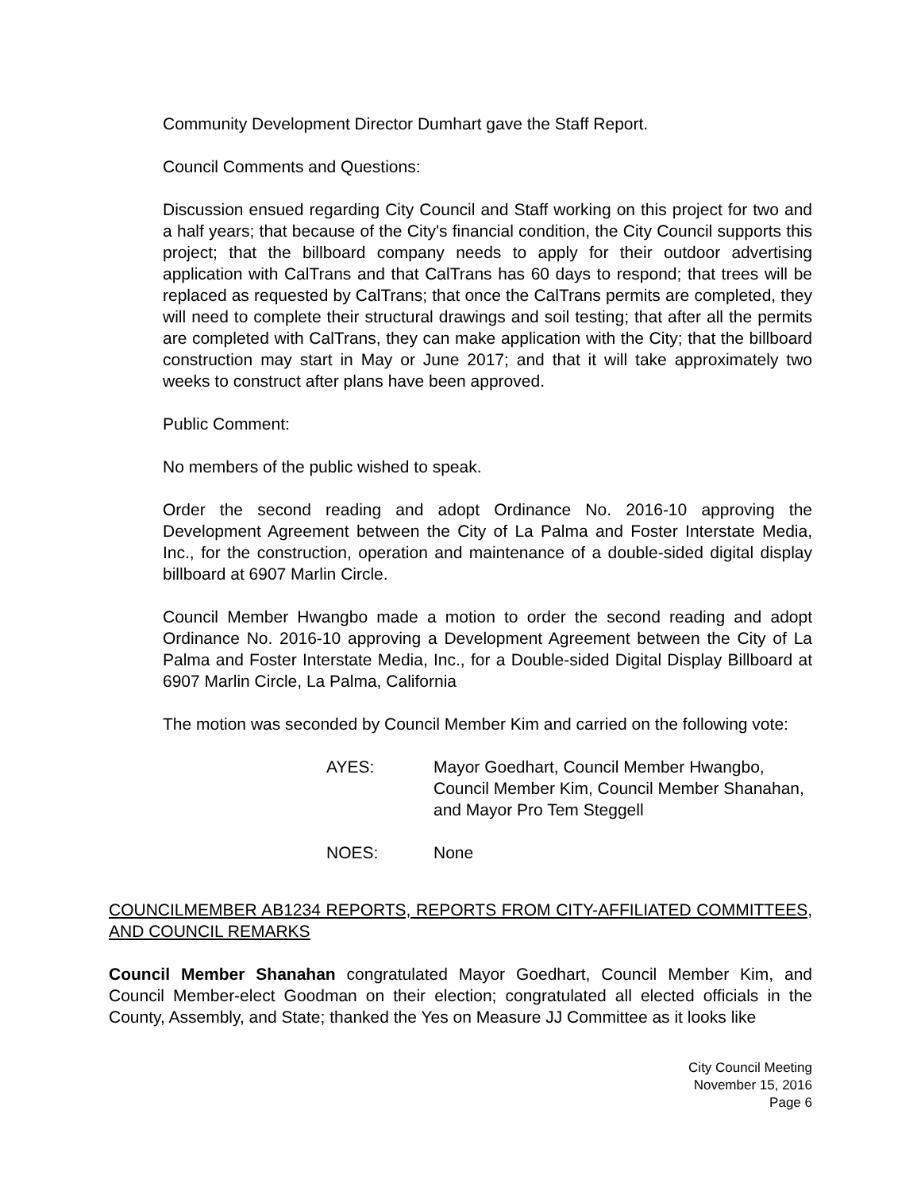Community Development Director Dumhart gave the Staff Report.
Council Comments and Questions:
Discussion ensued regarding City Council and Staff working on this project for two and a half years; that because of the City's financial condition, the City Council supports this project; that the billboard company needs to apply for their outdoor advertising application with CalTrans and that CalTrans has 60 days to respond; that trees will be replaced as requested by CalTrans; that once the CalTrans permits are completed, they will need to complete their structural drawings and soil testing; that after all the permits are completed with CalTrans, they can make application with the City; that the billboard construction may start in May or June 2017; and that it will take approximately two weeks to construct after plans have been approved.
Public Comment:
No members of the public wished to speak.
Order the second reading and adopt Ordinance No. 2016-10 approving the Development Agreement between the City of La Palma and Foster Interstate Media, Inc., for the construction, operation and maintenance of a double-sided digital display billboard at 6907 Marlin Circle.
Council Member Hwangbo made a motion to order the second reading and adopt Ordinance No. 2016-10 approving a Development Agreement between the City of La Palma and Foster Interstate Media, Inc., for a Double-sided Digital Display Billboard at 6907 Marlin Circle, La Palma, California
The motion was seconded by Council Member Kim and carried on the following vote:
AYES: Mayor Goedhart, Council Member Hwangbo, Council Member Kim, Council Member Shanahan, and Mayor Pro Tem Steggell
NOES: None
COUNCILMEMBER AB1234 REPORTS, REPORTS FROM CITY-AFFILIATED COMMITTEES, AND COUNCIL REMARKS
Council Member Shanahan congratulated Mayor Goedhart, Council Member Kim, and Council Member-elect Goodman on their election; congratulated all elected officials in the County, Assembly, and State; thanked the Yes on Measure JJ Committee as it looks like
City Council Meeting
November 15, 2016
Page 6